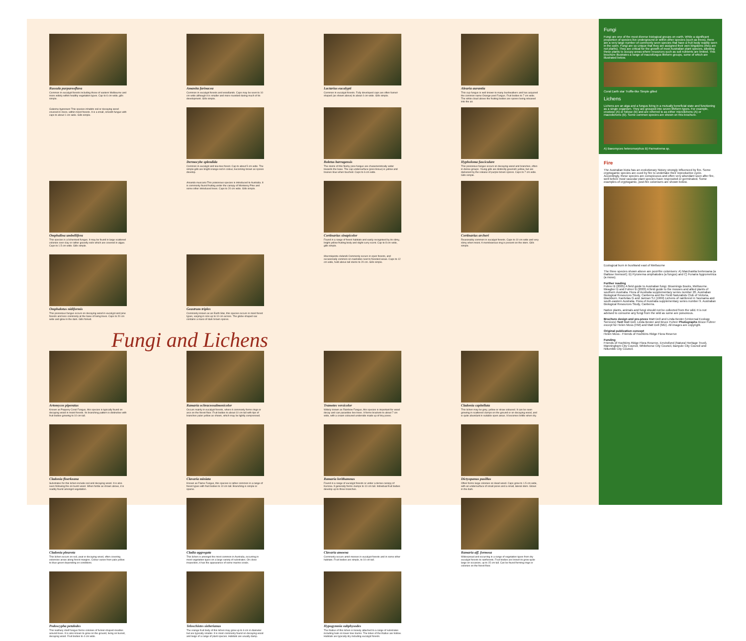Russula purpureoflava
Common in eucalypt forests including those of eastern Melbourne and more widely within healthy vegetation types. Cap to 6 cm wide, gills simple.
Amanita farinacea
Common in eucalypt forests and woodlands. Caps may be seen to 10 cm wide although it is smaller and more rounded during much of its development. Gills simple.
Lactarius eucalypti
Common in eucalypt forests. Fully developed caps are often funnel-shaped (as shown above) to about 4 cm wide. Gills simple.
Aleuria aurantia
This cup fungus is well known to many bushwalkers and has acquired the common name Orange-peel Fungus. Fruit bodies to 7 cm wide. The white cloud above the fruiting bodies are spores being released into the air.
Galerina hypnorum This species inhabits soil or decaying wood covered in moss, within moist forests. It is a small, smooth fungus with caps to about 1 cm wide. Gills simple.
Dermocybe splendida
Common in eucalypt and tea-tree forest. Cap to about 5 cm wide. The simple gills are bright orange-red in colour, becoming brown as spores develop.
Boletus barragensis
The stems of this fleshy pore-fungus are characteristically wider towards the base. The cap undersurface (pore tissue) is yellow and bruises blue when touched. Caps to 6 cm wide.
Hypholoma fasciculare
This poisonous fungus occurs on decaying wood and branches, often in dense groups. Young gills are distinctly greenish yellow, but are darkened by the release of purple-brown spores. Caps to 7 cm wide. Gills simple.
Omphalina umbellifera
This species is a lichenised fungus. It may be found in large scattered colonies over clay or rather gravelly soils which are covered in algae. Caps to 1.5 cm wide. Gills simple.
Amanita muscaria This poisonous species is introduced to Australia. It is commonly found fruiting under the canopy of Monterey Pine and some other introduced trees. Caps to 20 cm wide. Gills simple.
Cortinarius sinapicolor
Found in a range of forest habitats and easily recognised by its slimy, bright yellow fruiting body and slight curry scent. Cap to 8 cm wide, gills simple.
Cortinarius archeri
Reasonably common in eucalypt forests. Caps to 10 cm wide and very slimy when moist. A membranous ring is present on the stem. Gills simple.
Omphalotus nidiformis
This poisonous fungus occurs on decaying wood in eucalypt and pine forests and less commonly at the base of living trees. Caps to 20 cm wide and glow in the dark. Gills forked.
Geastrum triplex
Commonly known as an Earth Star, this species occurs in most forest types, varying in size up to 10 cm across. The globe-shaped sac contains a mass of dark brown spores.
Macrolepiota clelandii Commonly occurs in open forests, and occasionally common on roadsides next to forested areas. Caps to 12 cm wide, held above tall stems to 20 cm. Gills simple.
Fungi and Lichens
Artomyces piperatus
Known as Peppery Coral Fungus, this species is typically found on decaying wood in moist forests. Its branching pattern is distinctive with fruit bodies growing to 10 cm tall.
Ramaria ochraceosalmonicolor
Occurs mainly in eucalypt forests, where it commonly forms rings or arcs on the forest floor. Fruit bodies to about 10 cm tall with tips of branches paler yellow as shown, which may be lightly compressed.
Trametes versicolor
Widely known as Rainbow Fungus, this species is important for wood decay and can parasitise live trees. It forms brackets to about 7 cm wide, with a cream coloured underside made up of tiny pores.
Cladonia capitellata
This lichen may be grey, yellow or straw coloured. It can be seen growing in scattered clumps on the ground or on decaying wood, and is quite abundant in suitable open areas. It becomes brittle when dry.
Cladonia floerkeana
Substrates for this lichen include soil and decaying wood. It is also seen following fire on burnt wood. When fertile as shown above, it is readily found amongst vegetation.
Clavaria miniata
Known as Flame Fungus, this species is rather common in a range of forest types with fruit bodies to 10 cm tall. Branching is simple or sparse.
Ramaria lorithamnus
Found in a range of eucalypt forests or under a dense canopy of Kunzea. It generally forms clumps to 10 cm tall. Individual fruit bodies develop up to three branches.
Dictyopanus pusillus
Often forms large colonies on dead wood. Caps grow to 1.5 cm wide, with an undersurface of small pores and a small, lateral stem. Glows in the dark.
Cladonia pleurota
This lichen occurs on soil, peat or decaying wood, often covering extensive areas along forest margins. Colour varies from pale yellow to blue-green depending on conditions.
Cladia aggregata
This lichen is amongst the most common in Australia, occurring in most vegetation types on a large variety of substrates. On close inspection, it has the appearance of some marine corals.
Clavaria amoena
Commonly occurs amid mosses in eucalypt forests and in some other habitats. Fruit bodies are simple, to 10 cm tall.
Ramaria aff. formosa
Widespread and occurring in a range of vegetation types from dry eucalypt forests to rainforests. Fruit bodies are known to grow quite large on occasion, up to 15 cm tall. Can be found forming rings or colonies on the forest floor.
Podoscypha petalodes
This leathery shelf-fungus forms colonies of funnel-shaped rosettes around trees. It is also known to grow on the ground, living on buried, decaying wood. Fruit bodies to 4 cm wide.
Teloschistes sieberianus
The orange fruit body of this lichen may grow up to 6 cm in diameter but are typically smaller. It is most commonly found on decaying wood and twigs of a range of plant species. Habitats are usually damp.
Hypogymnia subphysodes
The thallus of this lichen is loosely attached to a range of substrates including bark on lower tree trunks. The lobes of the thallus are hollow. Habitats are typically dry including eucalypt forests.
Fungi
Fungi are one of the most diverse biological groups on earth. While a significant proportion of species live underground or within other species (such as trees), there are a very large number of commonly seen species that have a fruit body readily seen in the open. Fungi are so unique that they are assigned their own kingdoms (they are not plants). They are critical for the growth of most Australian plant species, allowing these plants to occupy areas where resources such as soil nutrients are limited. This brochure illustrates a range of macrofungus lifeform groups, some of which are illustrated below.
Coral Earth star Truffle-like Simple gilled
Lichens
Lichens are an alga and a fungus living in a mutually beneficial state and functioning as a single organism. They are grouped into seven lifeform types. For example, crustose (A) or foliose (B) and are referred to as either microlichens (A) or macrolichens (B). Some common species are shown on this brochure.
A) Baeomyces heteromorphus B) Parmotrema sp.
Fire
The Australian biota has an evolutionary history strongly influenced by fire. Some cryptogamic species are cued by fire to undertake their reproductive cycle. Accordingly, these species are conspicuous and often very abundant soon after fire, well before most vascular plant species have resprouted or germinated. Some examples of cryptogamic, post-fire colonisers are shown below.
Ecological burn in bushland east of Melbourne
The three species shown above are post-fire colonisers: A) Marchantia berteroana (a thallose liverwort); B) Pyronema omphalodes (a fungus) and C) Funaria hygrometrica (a moss).
Further reading
Fuhrer B (2005) A field guide to Australian fungi. Bloomings Books, Melbourne. Meagher D and Fuhrer B (2003) A field guide to the mosses and allied plants of southern Australia. Flora of Australia supplementary series number 20. Australian Biological Resources Study, Canberra and the Field Naturalists Club of Victoria, Blackburn. Kantvilas G and Jarman SJ (1999) Lichens of rainforest in Tasmania and south-eastern Australia. Flora of Australia supplementary series number 9. Australian Biological Resources Study, Canberra.
Native plants, animals and fungi should not be collected from the wild. It is not advised to consume any fungi from the wild as some are poisonous.
Brochure design and pre-press Matt Dell and Linda Bester (Universal Ecology Services) Text Matt Dell, Linda Bester and Bruce Fuhrer Photographs Bruce Fuhrer except for Helen Moss (HM) and Matt Dell (MD). All images are copyright.
Original publication concept
Helen Moss - Friends of Hochkins Ridge Flora Reserve
Funding
Friends of Hochkins Ridge Flora Reserve, Envirofund (Natural Heritage Trust), Manningham City Council, Whitehorse City Council, Banyule City Council and Nillumbik City Council.